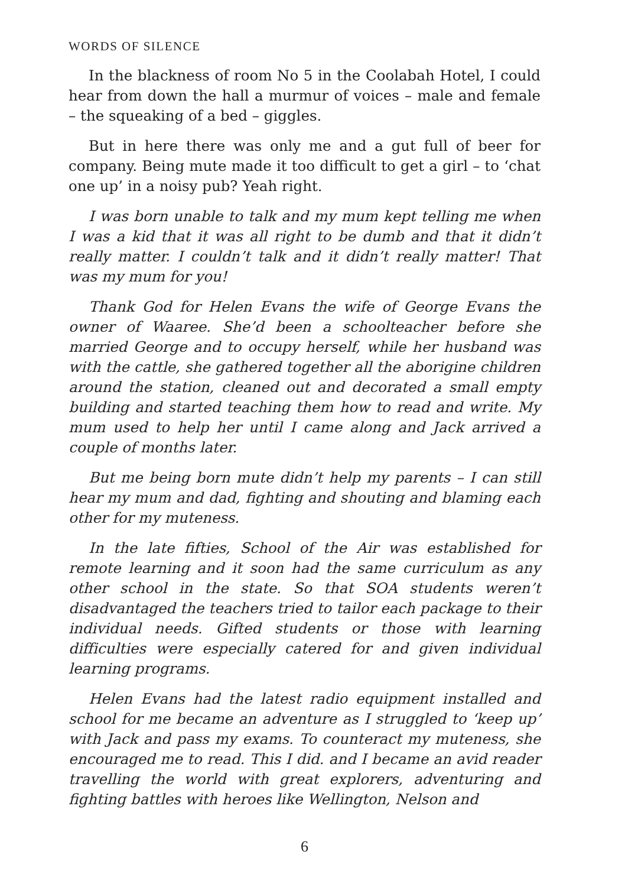WORDS OF SILENCE
In the blackness of room No 5 in the Coolabah Hotel, I could hear from down the hall a murmur of voices – male and female – the squeaking of a bed – giggles.
But in here there was only me and a gut full of beer for company. Being mute made it too difficult to get a girl – to ‘chat one up’ in a noisy pub? Yeah right.
I was born unable to talk and my mum kept telling me when I was a kid that it was all right to be dumb and that it didn’t really matter. I couldn’t talk and it didn’t really matter! That was my mum for you!
Thank God for Helen Evans the wife of George Evans the owner of Waaree. She’d been a schoolteacher before she married George and to occupy herself, while her husband was with the cattle, she gathered together all the aborigine children around the station, cleaned out and decorated a small empty building and started teaching them how to read and write. My mum used to help her until I came along and Jack arrived a couple of months later.
But me being born mute didn’t help my parents – I can still hear my mum and dad, fighting and shouting and blaming each other for my muteness.
In the late fifties, School of the Air was established for remote learning and it soon had the same curriculum as any other school in the state. So that SOA students weren’t disadvantaged the teachers tried to tailor each package to their individual needs. Gifted students or those with learning difficulties were especially catered for and given individual learning programs.
Helen Evans had the latest radio equipment installed and school for me became an adventure as I struggled to ‘keep up’ with Jack and pass my exams. To counteract my muteness, she encouraged me to read. This I did. and I became an avid reader travelling the world with great explorers, adventuring and fighting battles with heroes like Wellington, Nelson and
6